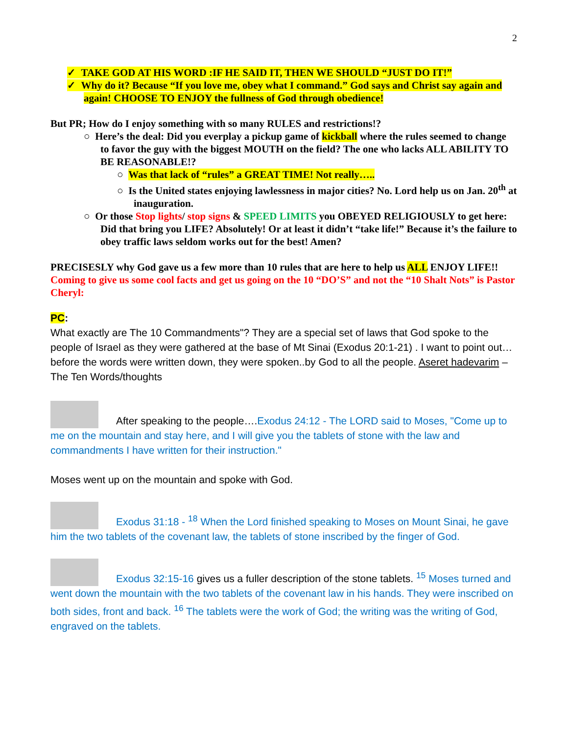2
✓ TAKE GOD AT HIS WORD :IF HE SAID IT, THEN WE SHOULD “JUST DO IT!”
✓ Why do it? Because “If you love me, obey what I command.” God says and Christ say again and again! CHOOSE TO ENJOY the fullness of God through obedience!
But PR; How do I enjoy something with so many RULES and restrictions!?
○ Here’s the deal: Did you everplay a pickup game of kickball where the rules seemed to change to favor the guy with the biggest MOUTH on the field? The one who lacks ALL ABILITY TO BE REASONABLE!?
○ Was that lack of “rules” a GREAT TIME! Not really…..
○ Is the United states enjoying lawlessness in major cities? No. Lord help us on Jan. 20<sup>th</sup> at inauguration.
○ Or those Stop lights/ stop signs & SPEED LIMITS you OBEYED RELIGIOUSLY to get here: Did that bring you LIFE? Absolutely! Or at least it didn’t “take life!” Because it’s the failure to obey traffic laws seldom works out for the best! Amen?
PRECISESLY why God gave us a few more than 10 rules that are here to help us ALL ENJOY LIFE!!
Coming to give us some cool facts and get us going on the 10 “DO’S” and not the “10 Shalt Nots” is Pastor Cheryl:
PC:
What exactly are The 10 Commandments"? They are a special set of laws that God spoke to the people of Israel as they were gathered at the base of Mt Sinai (Exodus 20:1-21) . I want to point out…before the words were written down, they were spoken..by God to all the people. Aseret hadevarim – The Ten Words/thoughts
After speaking to the people….Exodus 24:12 - The LORD said to Moses, "Come up to me on the mountain and stay here, and I will give you the tablets of stone with the law and commandments I have written for their instruction."
Moses went up on the mountain and spoke with God.
Exodus 31:18 - <sup>18</sup> When the Lord finished speaking to Moses on Mount Sinai, he gave him the two tablets of the covenant law, the tablets of stone inscribed by the finger of God.
Exodus 32:15-16 gives us a fuller description of the stone tablets. <sup>15</sup> Moses turned and went down the mountain with the two tablets of the covenant law in his hands. They were inscribed on both sides, front and back. <sup>16</sup> The tablets were the work of God; the writing was the writing of God, engraved on the tablets.